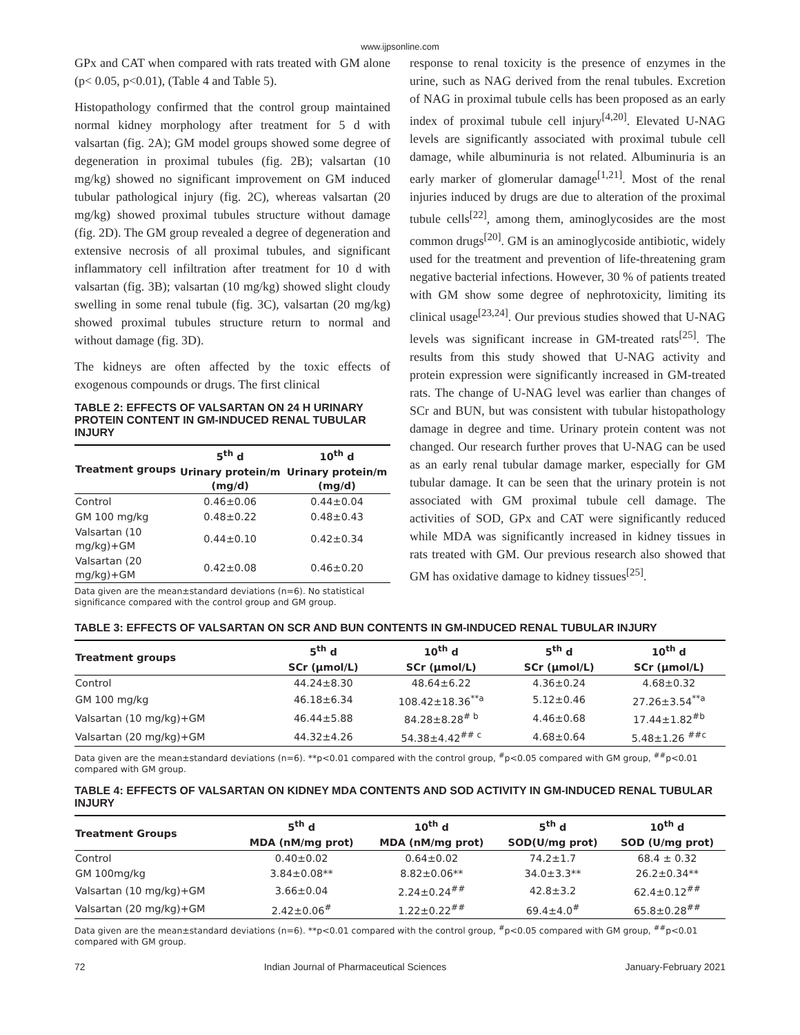www.ijpsonline.com
GPx and CAT when compared with rats treated with GM alone (p< 0.05, p<0.01), (Table 4 and Table 5).
Histopathology confirmed that the control group maintained normal kidney morphology after treatment for 5 d with valsartan (fig. 2A); GM model groups showed some degree of degeneration in proximal tubules (fig. 2B); valsartan (10 mg/kg) showed no significant improvement on GM induced tubular pathological injury (fig. 2C), whereas valsartan (20 mg/kg) showed proximal tubules structure without damage (fig. 2D). The GM group revealed a degree of degeneration and extensive necrosis of all proximal tubules, and significant inflammatory cell infiltration after treatment for 10 d with valsartan (fig. 3B); valsartan (10 mg/kg) showed slight cloudy swelling in some renal tubule (fig. 3C), valsartan (20 mg/kg) showed proximal tubules structure return to normal and without damage (fig. 3D).
The kidneys are often affected by the toxic effects of exogenous compounds or drugs. The first clinical
TABLE 2: EFFECTS OF VALSARTAN ON 24 H URINARY PROTEIN CONTENT IN GM-INDUCED RENAL TUBULAR INJURY
| Treatment groups | 5<sup>th</sup> d | 10<sup>th</sup> d |
| --- | --- | --- |
| | Urinary protein/m (mg/d) | Urinary protein/m (mg/d) |
| Control | 0.46±0.06 | 0.44±0.04 |
| GM 100 mg/kg | 0.48±0.22 | 0.48±0.43 |
| Valsartan (10 mg/kg)+GM | 0.44±0.10 | 0.42±0.34 |
| Valsartan (20 mg/kg)+GM | 0.42±0.08 | 0.46±0.20 |
Data given are the mean±standard deviations (n=6). No statistical significance compared with the control group and GM group.
response to renal toxicity is the presence of enzymes in the urine, such as NAG derived from the renal tubules. Excretion of NAG in proximal tubule cells has been proposed as an early index of proximal tubule cell injury<sup>[4,20]</sup>. Elevated U-NAG levels are significantly associated with proximal tubule cell damage, while albuminuria is not related. Albuminuria is an early marker of glomerular damage<sup>[1,21]</sup>. Most of the renal injuries induced by drugs are due to alteration of the proximal tubule cells<sup>[22]</sup>, among them, aminoglycosides are the most common drugs<sup>[20]</sup>. GM is an aminoglycoside antibiotic, widely used for the treatment and prevention of life-threatening gram negative bacterial infections. However, 30 % of patients treated with GM show some degree of nephrotoxicity, limiting its clinical usage<sup>[23,24]</sup>. Our previous studies showed that U-NAG levels was significant increase in GM-treated rats<sup>[25]</sup>. The results from this study showed that U-NAG activity and protein expression were significantly increased in GM-treated rats. The change of U-NAG level was earlier than changes of SCr and BUN, but was consistent with tubular histopathology damage in degree and time. Urinary protein content was not changed. Our research further proves that U-NAG can be used as an early renal tubular damage marker, especially for GM tubular damage. It can be seen that the urinary protein is not associated with GM proximal tubule cell damage. The activities of SOD, GPx and CAT were significantly reduced while MDA was significantly increased in kidney tissues in rats treated with GM. Our previous research also showed that GM has oxidative damage to kidney tissues<sup>[25]</sup>.
TABLE 3: EFFECTS OF VALSARTAN ON SCR AND BUN CONTENTS IN GM-INDUCED RENAL TUBULAR INJURY
| Treatment groups | 5<sup>th</sup> d | 10<sup>th</sup> d | 5<sup>th</sup> d | 10<sup>th</sup> d |
| --- | --- | --- | --- | --- |
| | SCr (μmol/L) | SCr (μmol/L) | SCr (μmol/L) | SCr (μmol/L) |
| Control | 44.24±8.30 | 48.64±6.22 | 4.36±0.24 | 4.68±0.32 |
| GM 100 mg/kg | 46.18±6.34 | 108.42±18.36<sup>**a</sup> | 5.12±0.46 | 27.26±3.54<sup>**a</sup> |
| Valsartan (10 mg/kg)+GM | 46.44±5.88 | 84.28±8.28<sup># b</sup> | 4.46±0.68 | 17.44±1.82<sup>#b</sup> |
| Valsartan (20 mg/kg)+GM | 44.32±4.26 | 54.38±4.42<sup>## c</sup> | 4.68±0.64 | 5.48±1.26 <sup>##c</sup> |
Data given are the mean±standard deviations (n=6). **p<0.01 compared with the control group, <sup>#</sup>p<0.05 compared with GM group, <sup>##</sup>p<0.01 compared with GM group.
TABLE 4: EFFECTS OF VALSARTAN ON KIDNEY MDA CONTENTS AND SOD ACTIVITY IN GM-INDUCED RENAL TUBULAR INJURY
| Treatment Groups | 5<sup>th</sup> d | 10<sup>th</sup> d | 5<sup>th</sup> d | 10<sup>th</sup> d |
| --- | --- | --- | --- | --- |
| | MDA (nM/mg prot) | MDA (nM/mg prot) | SOD(U/mg prot) | SOD (U/mg prot) |
| Control | 0.40±0.02 | 0.64±0.02 | 74.2±1.7 | 68.4 ± 0.32 |
| GM 100mg/kg | 3.84±0.08** | 8.82±0.06** | 34.0±3.3** | 26.2±0.34** |
| Valsartan (10 mg/kg)+GM | 3.66±0.04 | 2.24±0.24<sup>##</sup> | 42.8±3.2 | 62.4±0.12<sup>##</sup> |
| Valsartan (20 mg/kg)+GM | 2.42±0.06<sup>#</sup> | 1.22±0.22<sup>##</sup> | 69.4±4.0<sup>#</sup> | 65.8±0.28<sup>##</sup> |
Data given are the mean±standard deviations (n=6). **p<0.01 compared with the control group, <sup>#</sup>p<0.05 compared with GM group, <sup>##</sup>p<0.01 compared with GM group.
72 Indian Journal of Pharmaceutical Sciences January-February 2021